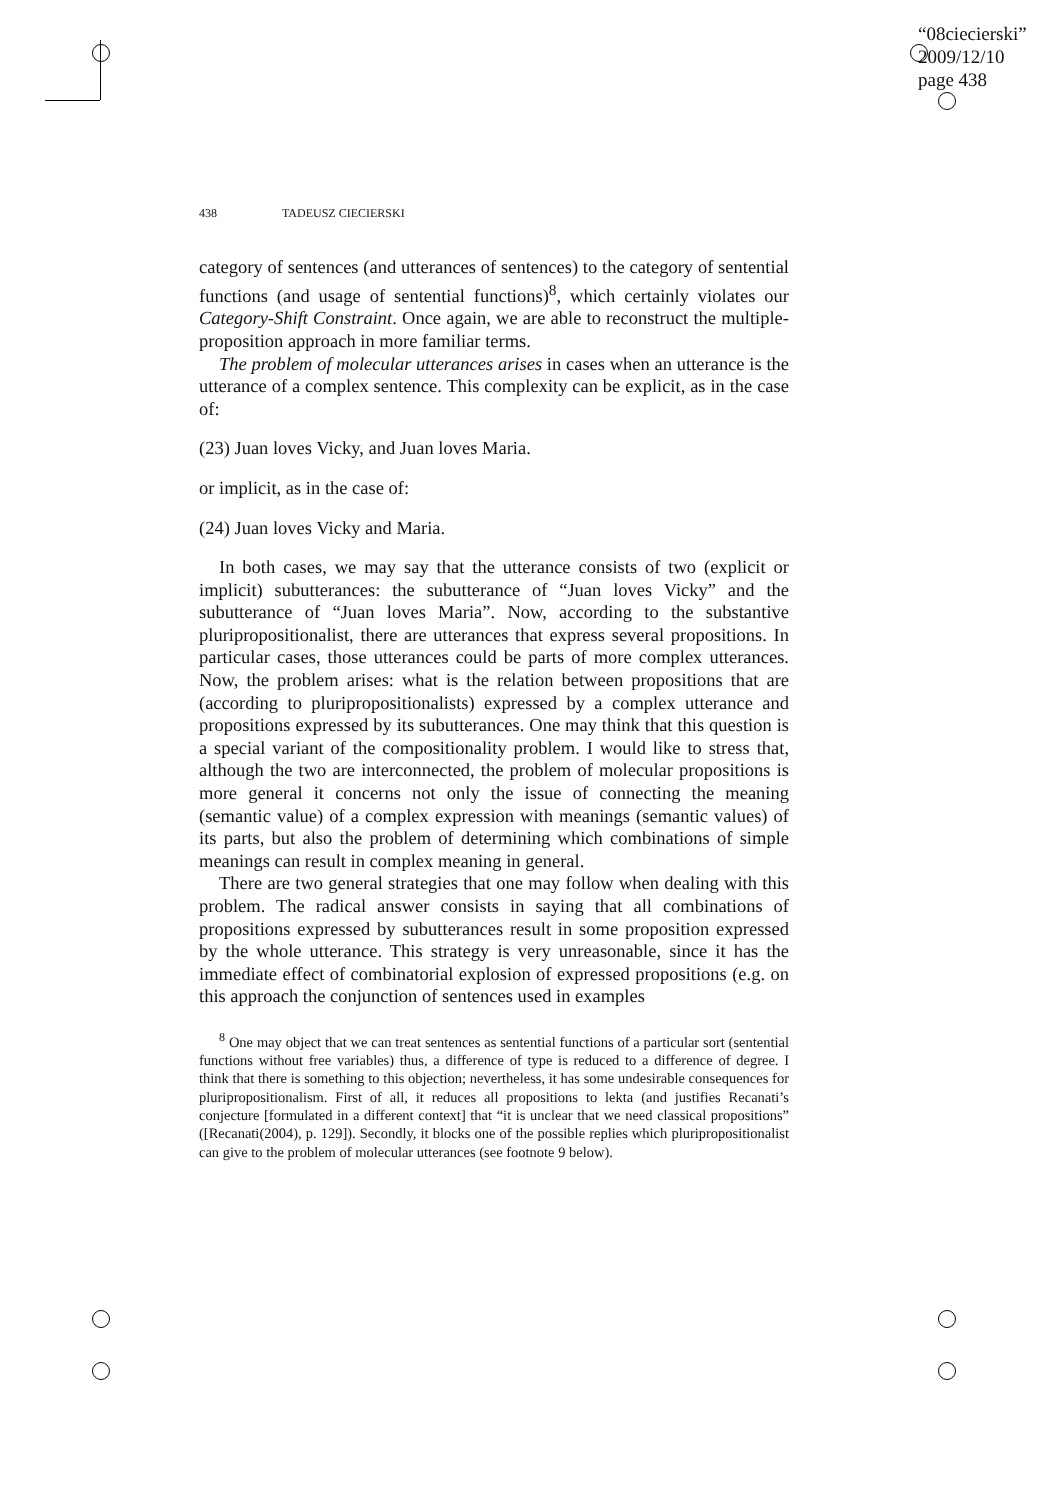“08ciecierski”
2009/12/10
page 438
438 TADEUSZ CIECIERSKI
category of sentences (and utterances of sentences) to the category of sentential functions (and usage of sentential functions)<sup>8</sup>, which certainly violates our Category-Shift Constraint. Once again, we are able to reconstruct the multiple-proposition approach in more familiar terms.
The problem of molecular utterances arises in cases when an utterance is the utterance of a complex sentence. This complexity can be explicit, as in the case of:
(23) Juan loves Vicky, and Juan loves Maria.
or implicit, as in the case of:
(24) Juan loves Vicky and Maria.
In both cases, we may say that the utterance consists of two (explicit or implicit) subutterances: the subutterance of “Juan loves Vicky” and the subutterance of “Juan loves Maria”. Now, according to the substantive pluripropositionalist, there are utterances that express several propositions. In particular cases, those utterances could be parts of more complex utterances. Now, the problem arises: what is the relation between propositions that are (according to pluripropositionalists) expressed by a complex utterance and propositions expressed by its subutterances. One may think that this question is a special variant of the compositionality problem. I would like to stress that, although the two are interconnected, the problem of molecular propositions is more general it concerns not only the issue of connecting the meaning (semantic value) of a complex expression with meanings (semantic values) of its parts, but also the problem of determining which combinations of simple meanings can result in complex meaning in general.
There are two general strategies that one may follow when dealing with this problem. The radical answer consists in saying that all combinations of propositions expressed by subutterances result in some proposition expressed by the whole utterance. This strategy is very unreasonable, since it has the immediate effect of combinatorial explosion of expressed propositions (e.g. on this approach the conjunction of sentences used in examples
<sup>8</sup> One may object that we can treat sentences as sentential functions of a particular sort (sentential functions without free variables) thus, a difference of type is reduced to a difference of degree. I think that there is something to this objection; nevertheless, it has some undesirable consequences for pluripropositionalism. First of all, it reduces all propositions to lekta (and justifies Recanati’s conjecture [formulated in a different context] that “it is unclear that we need classical propositions” ([Recanati(2004), p. 129]). Secondly, it blocks one of the possible replies which pluripropositionalist can give to the problem of molecular utterances (see footnote 9 below).